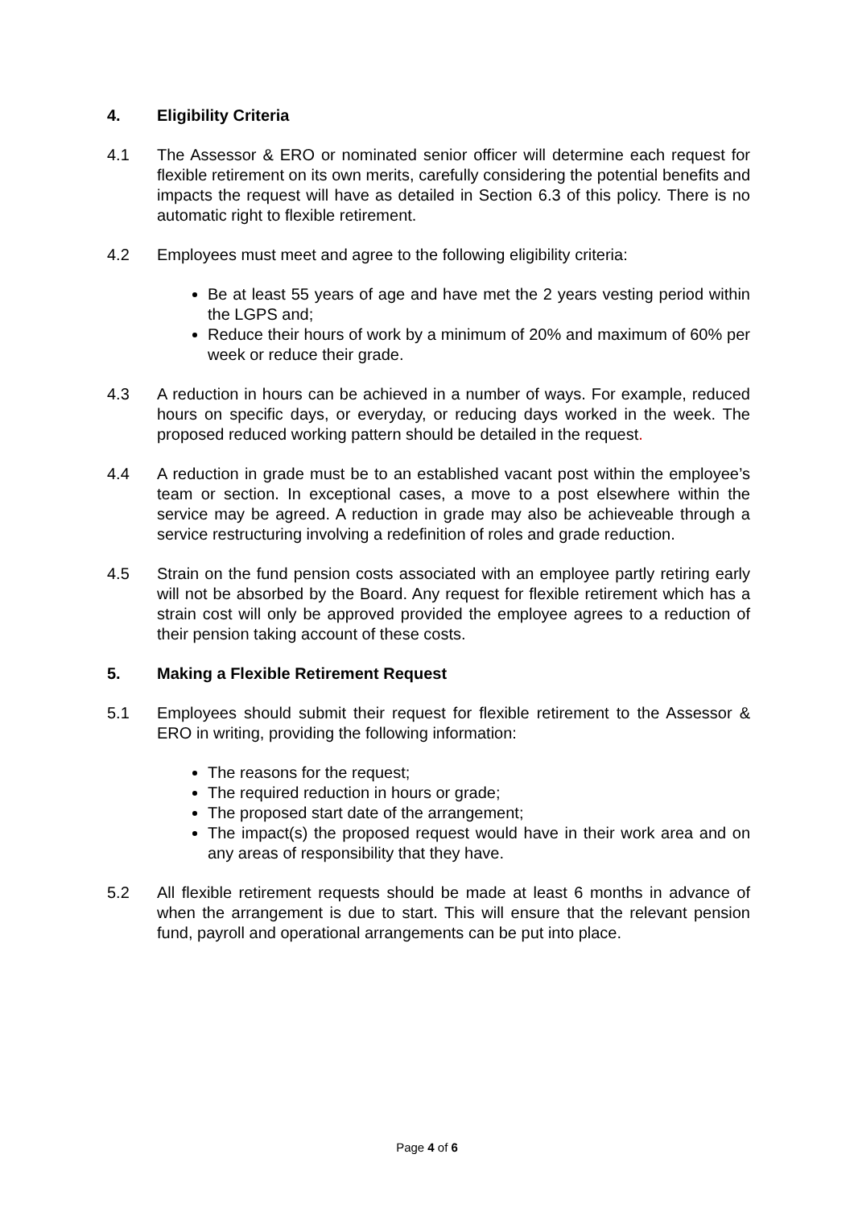4. Eligibility Criteria
4.1 The Assessor & ERO or nominated senior officer will determine each request for flexible retirement on its own merits, carefully considering the potential benefits and impacts the request will have as detailed in Section 6.3 of this policy. There is no automatic right to flexible retirement.
4.2 Employees must meet and agree to the following eligibility criteria:
Be at least 55 years of age and have met the 2 years vesting period within the LGPS and;
Reduce their hours of work by a minimum of 20% and maximum of 60% per week or reduce their grade.
4.3 A reduction in hours can be achieved in a number of ways. For example, reduced hours on specific days, or everyday, or reducing days worked in the week. The proposed reduced working pattern should be detailed in the request.
4.4 A reduction in grade must be to an established vacant post within the employee’s team or section. In exceptional cases, a move to a post elsewhere within the service may be agreed. A reduction in grade may also be achieveable through a service restructuring involving a redefinition of roles and grade reduction.
4.5 Strain on the fund pension costs associated with an employee partly retiring early will not be absorbed by the Board. Any request for flexible retirement which has a strain cost will only be approved provided the employee agrees to a reduction of their pension taking account of these costs.
5. Making a Flexible Retirement Request
5.1 Employees should submit their request for flexible retirement to the Assessor & ERO in writing, providing the following information:
The reasons for the request;
The required reduction in hours or grade;
The proposed start date of the arrangement;
The impact(s) the proposed request would have in their work area and on any areas of responsibility that they have.
5.2 All flexible retirement requests should be made at least 6 months in advance of when the arrangement is due to start. This will ensure that the relevant pension fund, payroll and operational arrangements can be put into place.
Page 4 of 6